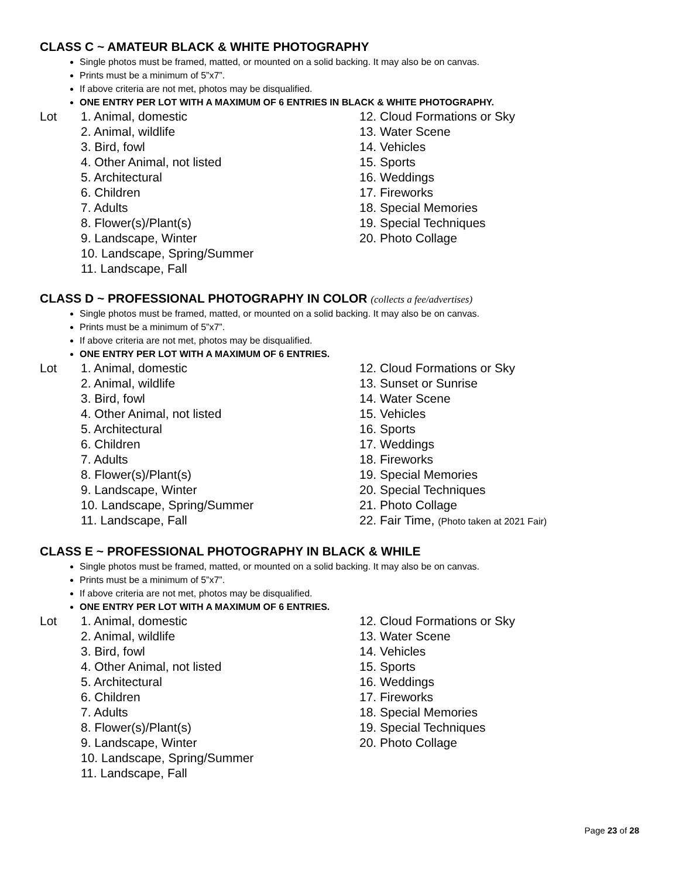CLASS C ~ AMATEUR BLACK & WHITE PHOTOGRAPHY
Single photos must be framed, matted, or mounted on a solid backing. It may also be on canvas.
Prints must be a minimum of 5”x7”.
If above criteria are not met, photos may be disqualified.
ONE ENTRY PER LOT WITH A MAXIMUM OF 6 ENTRIES IN BLACK & WHITE PHOTOGRAPHY.
Lot 1. Animal, domestic
2. Animal, wildlife
3. Bird, fowl
4. Other Animal, not listed
5. Architectural
6. Children
7. Adults
8. Flower(s)/Plant(s)
9. Landscape, Winter
10. Landscape, Spring/Summer
11. Landscape, Fall
12. Cloud Formations or Sky
13. Water Scene
14. Vehicles
15. Sports
16. Weddings
17. Fireworks
18. Special Memories
19. Special Techniques
20. Photo Collage
CLASS D ~ PROFESSIONAL PHOTOGRAPHY IN COLOR (collects a fee/advertises)
Single photos must be framed, matted, or mounted on a solid backing. It may also be on canvas.
Prints must be a minimum of 5”x7”.
If above criteria are not met, photos may be disqualified.
ONE ENTRY PER LOT WITH A MAXIMUM OF 6 ENTRIES.
Lot 1. Animal, domestic
2. Animal, wildlife
3. Bird, fowl
4. Other Animal, not listed
5. Architectural
6. Children
7. Adults
8. Flower(s)/Plant(s)
9. Landscape, Winter
10. Landscape, Spring/Summer
11. Landscape, Fall
12. Cloud Formations or Sky
13. Sunset or Sunrise
14. Water Scene
15. Vehicles
16. Sports
17. Weddings
18. Fireworks
19. Special Memories
20. Special Techniques
21. Photo Collage
22. Fair Time, (Photo taken at 2021 Fair)
CLASS E ~ PROFESSIONAL PHOTOGRAPHY IN BLACK & WHILE
Single photos must be framed, matted, or mounted on a solid backing. It may also be on canvas.
Prints must be a minimum of 5”x7”.
If above criteria are not met, photos may be disqualified.
ONE ENTRY PER LOT WITH A MAXIMUM OF 6 ENTRIES.
Lot 1. Animal, domestic
2. Animal, wildlife
3. Bird, fowl
4. Other Animal, not listed
5. Architectural
6. Children
7. Adults
8. Flower(s)/Plant(s)
9. Landscape, Winter
10. Landscape, Spring/Summer
11. Landscape, Fall
12. Cloud Formations or Sky
13. Water Scene
14. Vehicles
15. Sports
16. Weddings
17. Fireworks
18. Special Memories
19. Special Techniques
20. Photo Collage
Page 23 of 28